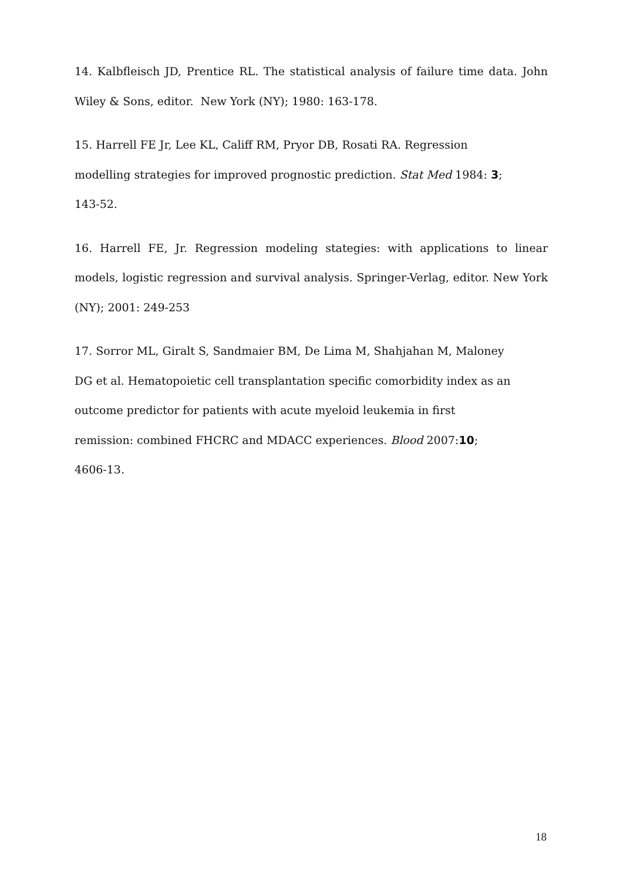14. Kalbfleisch JD, Prentice RL. The statistical analysis of failure time data. John Wiley & Sons, editor. New York (NY); 1980: 163-178.
15. Harrell FE Jr, Lee KL, Califf RM, Pryor DB, Rosati RA. Regression
modelling strategies for improved prognostic prediction. Stat Med 1984: 3;
143-52.
16. Harrell FE, Jr. Regression modeling stategies: with applications to linear models, logistic regression and survival analysis. Springer-Verlag, editor. New York (NY); 2001: 249-253
17. Sorror ML, Giralt S, Sandmaier BM, De Lima M, Shahjahan M, Maloney
DG et al. Hematopoietic cell transplantation specific comorbidity index as an
outcome predictor for patients with acute myeloid leukemia in first
remission: combined FHCRC and MDACC experiences. Blood 2007:10;
4606-13.
18